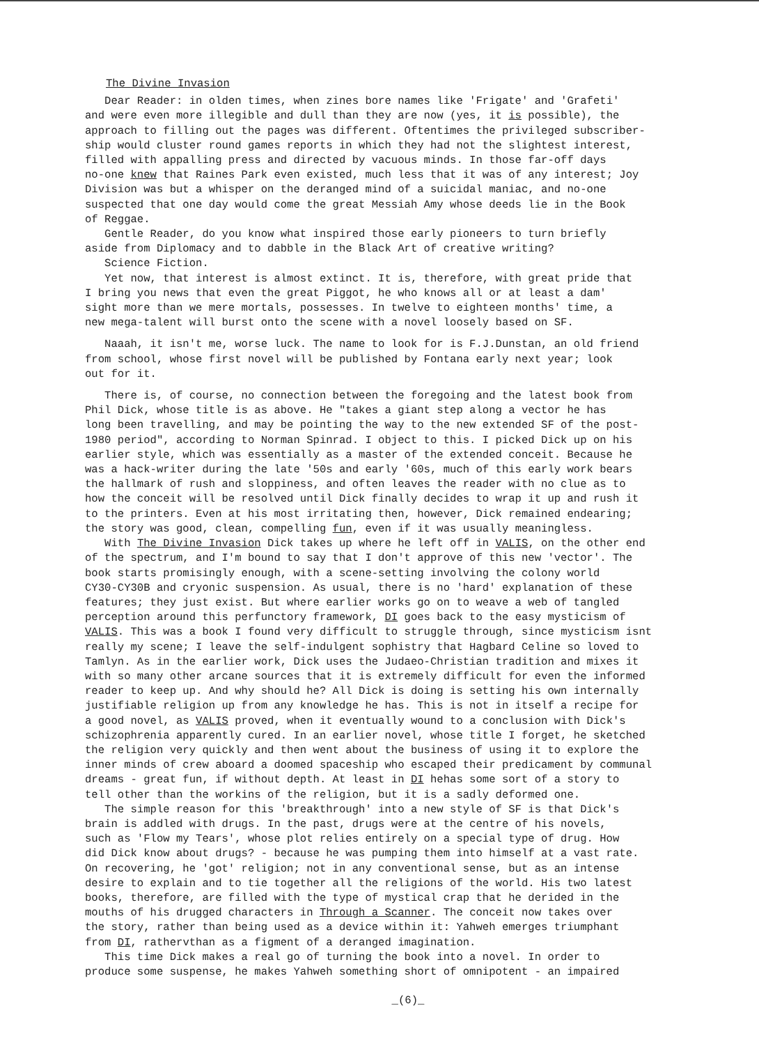The Divine Invasion
Dear Reader: in olden times, when zines bore names like 'Frigate' and 'Grafeti' and were even more illegible and dull than they are now (yes, it is possible), the approach to filling out the pages was different. Oftentimes the privileged subscriber- ship would cluster round games reports in which they had not the slightest interest, filled with appalling press and directed by vacuous minds. In those far-off days no-one knew that Raines Park even existed, much less that it was of any interest; Joy Division was but a whisper on the deranged mind of a suicidal maniac, and no-one suspected that one day would come the great Messiah Amy whose deeds lie in the Book of Reggae. Gentle Reader, do you know what inspired those early pioneers to turn briefly aside from Diplomacy and to dabble in the Black Art of creative writing? Science Fiction. Yet now, that interest is almost extinct. It is, therefore, with great pride that I bring you news that even the great Piggot, he who knows all or at least a dam' sight more than we mere mortals, possesses. In twelve to eighteen months' time, a new mega-talent will burst onto the scene with a novel loosely based on SF.
Naaah, it isn't me, worse luck. The name to look for is F.J.Dunstan, an old friend from school, whose first novel will be published by Fontana early next year; look out for it.
There is, of course, no connection between the foregoing and the latest book from Phil Dick, whose title is as above. He "takes a giant step along a vector he has long been travelling, and may be pointing the way to the new extended SF of the post- 1980 period", according to Norman Spinrad. I object to this. I picked Dick up on his earlier style, which was essentially as a master of the extended conceit. Because he was a hack-writer during the late '50s and early '60s, much of this early work bears the hallmark of rush and sloppiness, and often leaves the reader with no clue as to how the conceit will be resolved until Dick finally decides to wrap it up and rush it to the printers. Even at his most irritating then, however, Dick remained endearing; the story was good, clean, compelling fun, even if it was usually meaningless. With The Divine Invasion Dick takes up where he left off in VALIS, on the other end of the spectrum, and I'm bound to say that I don't approve of this new 'vector'. The book starts promisingly enough, with a scene-setting involving the colony world CY30-CY30B and cryonic suspension. As usual, there is no 'hard' explanation of these features; they just exist. But where earlier works go on to weave a web of tangled perception around this perfunctory framework, DI goes back to the easy mysticism of VALIS. This was a book I found very difficult to struggle through, since mysticism isnt really my scene; I leave the self-indulgent sophistry that Hagbard Celine so loved to Tamlyn. As in the earlier work, Dick uses the Judaeo-Christian tradition and mixes it with so many other arcane sources that it is extremely difficult for even the informed reader to keep up. And why should he? All Dick is doing is setting his own internally justifiable religion up from any knowledge he has. This is not in itself a recipe for a good novel, as VALIS proved, when it eventually wound to a conclusion with Dick's schizophrenia apparently cured. In an earlier novel, whose title I forget, he sketched the religion very quickly and then went about the business of using it to explore the inner minds of crew aboard a doomed spaceship who escaped their predicament by communal dreams - great fun, if without depth. At least in DI hehas some sort of a story to tell other than the workins of the religion, but it is a sadly deformed one. The simple reason for this 'breakthrough' into a new style of SF is that Dick's brain is addled with drugs. In the past, drugs were at the centre of his novels, such as 'Flow my Tears', whose plot relies entirely on a special type of drug. How did Dick know about drugs? - because he was pumping them into himself at a vast rate. On recovering, he 'got' religion; not in any conventional sense, but as an intense desire to explain and to tie together all the religions of the world. His two latest books, therefore, are filled with the type of mystical crap that he derided in the mouths of his drugged characters in Through a Scanner. The conceit now takes over the story, rather than being used as a device within it: Yahweh emerges triumphant from DI, rathervthan as a figment of a deranged imagination. This time Dick makes a real go of turning the book into a novel. In order to produce some suspense, he makes Yahweh something short of omnipotent - an impaired
_(6)_